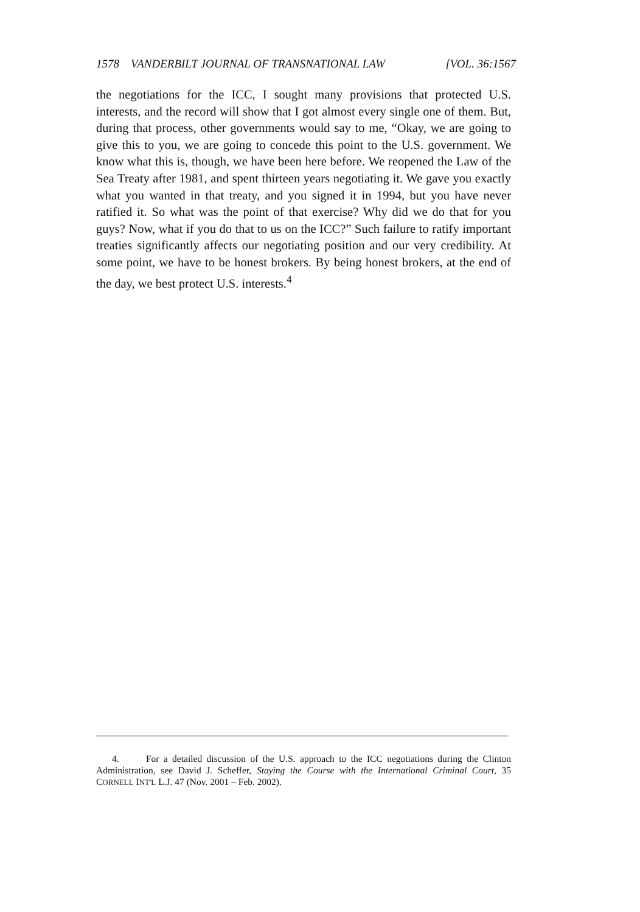1578 VANDERBILT JOURNAL OF TRANSNATIONAL LAW [VOL. 36:1567
the negotiations for the ICC, I sought many provisions that protected U.S. interests, and the record will show that I got almost every single one of them. But, during that process, other governments would say to me, “Okay, we are going to give this to you, we are going to concede this point to the U.S. government. We know what this is, though, we have been here before. We reopened the Law of the Sea Treaty after 1981, and spent thirteen years negotiating it. We gave you exactly what you wanted in that treaty, and you signed it in 1994, but you have never ratified it. So what was the point of that exercise? Why did we do that for you guys? Now, what if you do that to us on the ICC?” Such failure to ratify important treaties significantly affects our negotiating position and our very credibility. At some point, we have to be honest brokers. By being honest brokers, at the end of the day, we best protect U.S. interests.<sup>4</sup>
4. For a detailed discussion of the U.S. approach to the ICC negotiations during the Clinton Administration, see David J. Scheffer, Staying the Course with the International Criminal Court, 35 CORNELL INT'L L.J. 47 (Nov. 2001 – Feb. 2002).